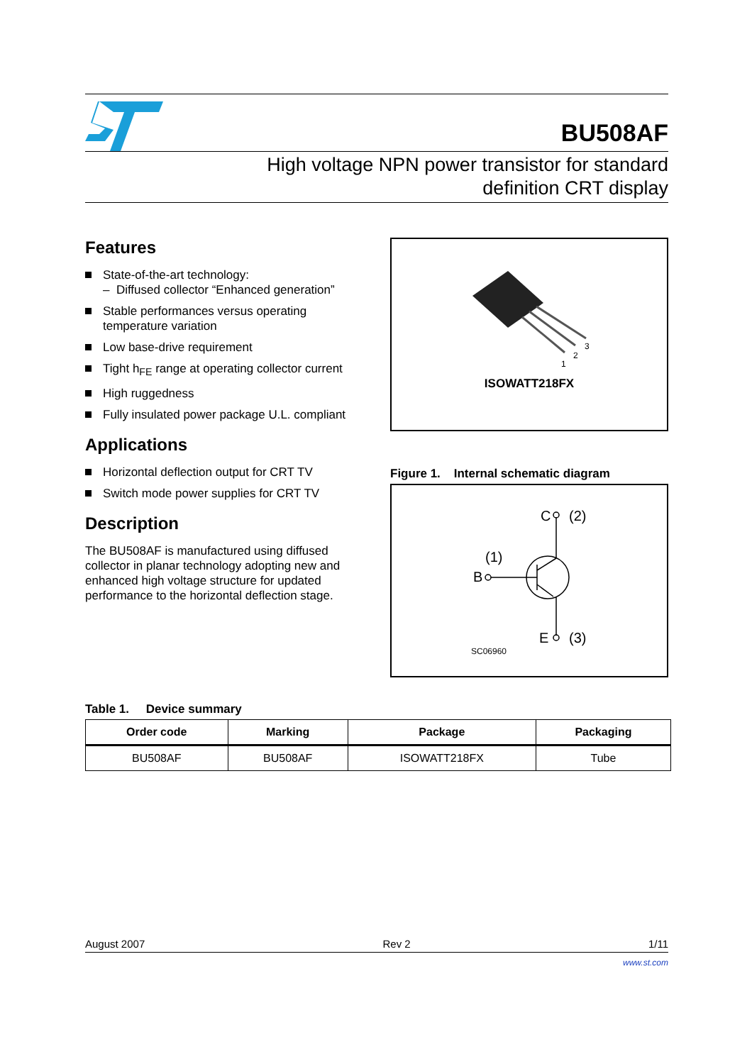BU508AF
High voltage NPN power transistor for standard
definition CRT display
Features
State-of-the-art technology:
– Diffused collector “Enhanced generation”
Stable performances versus operating temperature variation
Low base-drive requirement
Tight h<sub>FE</sub> range at operating collector current
High ruggedness
Fully insulated power package U.L. compliant
Applications
Horizontal deflection output for CRT TV
Switch mode power supplies for CRT TV
Description
The BU508AF is manufactured using diffused collector in planar technology adopting new and enhanced high voltage structure for updated performance to the horizontal deflection stage.
1
2
3
ISOWATT218FX
Figure 1. Internal schematic diagram
C
(2)
B
(1)
E
(3)
SC06960
Table 1. Device summary
| Order code | Marking | Package | Packaging |
| --- | --- | --- | --- |
| BU508AF | BU508AF | ISOWATT218FX | Tube |
August 2007 Rev 2 1/11
www.st.com